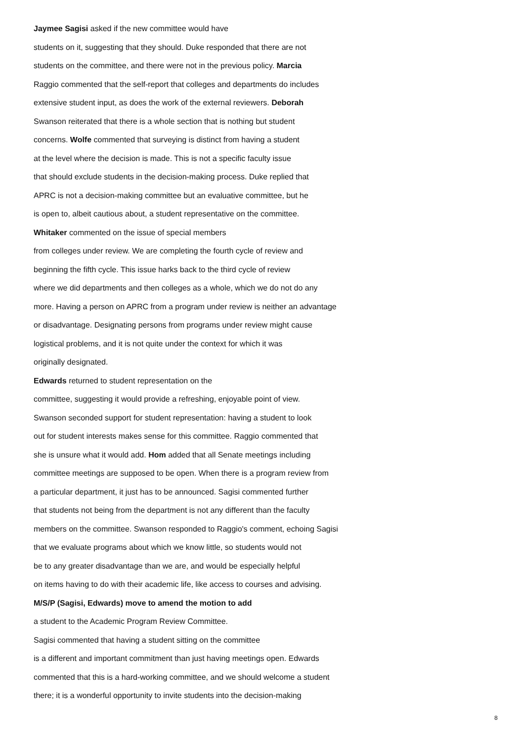Jaymee Sagisi asked if the new committee would have
students on it, suggesting that they should. Duke responded that there are not
students on the committee, and there were not in the previous policy. Marcia
Raggio commented that the self-report that colleges and departments do includes
extensive student input, as does the work of the external reviewers. Deborah
Swanson reiterated that there is a whole section that is nothing but student
concerns. Wolfe commented that surveying is distinct from having a student
at the level where the decision is made. This is not a specific faculty issue
that should exclude students in the decision-making process. Duke replied that
APRC is not a decision-making committee but an evaluative committee, but he
is open to, albeit cautious about, a student representative on the committee.
Whitaker commented on the issue of special members
from colleges under review. We are completing the fourth cycle of review and
beginning the fifth cycle. This issue harks back to the third cycle of review
where we did departments and then colleges as a whole, which we do not do any
more. Having a person on APRC from a program under review is neither an advantage
or disadvantage. Designating persons from programs under review might cause
logistical problems, and it is not quite under the context for which it was
originally designated.
Edwards returned to student representation on the
committee, suggesting it would provide a refreshing, enjoyable point of view.
Swanson seconded support for student representation: having a student to look
out for student interests makes sense for this committee. Raggio commented that
she is unsure what it would add. Hom added that all Senate meetings including
committee meetings are supposed to be open. When there is a program review from
a particular department, it just has to be announced. Sagisi commented further
that students not being from the department is not any different than the faculty
members on the committee. Swanson responded to Raggio's comment, echoing Sagisi
that we evaluate programs about which we know little, so students would not
be to any greater disadvantage than we are, and would be especially helpful
on items having to do with their academic life, like access to courses and advising.
M/S/P (Sagisi, Edwards) move to amend the motion to add
a student to the Academic Program Review Committee.
Sagisi commented that having a student sitting on the committee
is a different and important commitment than just having meetings open. Edwards
commented that this is a hard-working committee, and we should welcome a student
there; it is a wonderful opportunity to invite students into the decision-making
8